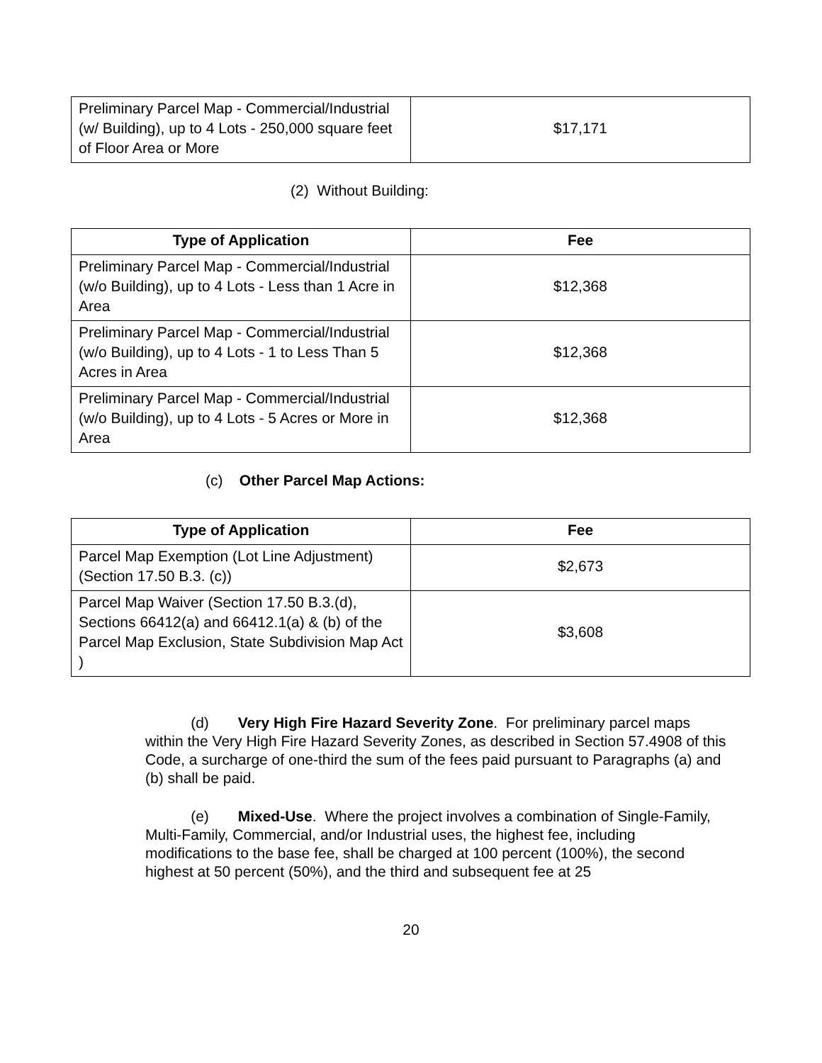| Preliminary Parcel Map - Commercial/Industrial (w/ Building), up to 4 Lots - 250,000 square feet of Floor Area or More | $17,171 |
(2) Without Building:
| Type of Application | Fee |
| --- | --- |
| Preliminary Parcel Map - Commercial/Industrial (w/o Building), up to 4 Lots - Less than 1 Acre in Area | $12,368 |
| Preliminary Parcel Map - Commercial/Industrial (w/o Building), up to 4 Lots - 1 to Less Than 5 Acres in Area | $12,368 |
| Preliminary Parcel Map - Commercial/Industrial (w/o Building), up to 4 Lots - 5 Acres or More in Area | $12,368 |
(c) Other Parcel Map Actions:
| Type of Application | Fee |
| --- | --- |
| Parcel Map Exemption (Lot Line Adjustment) (Section 17.50 B.3. (c)) | $2,673 |
| Parcel Map Waiver (Section 17.50 B.3.(d), Sections 66412(a) and 66412.1(a) & (b) of the Parcel Map Exclusion, State Subdivision Map Act ) | $3,608 |
(d) Very High Fire Hazard Severity Zone. For preliminary parcel maps within the Very High Fire Hazard Severity Zones, as described in Section 57.4908 of this Code, a surcharge of one-third the sum of the fees paid pursuant to Paragraphs (a) and (b) shall be paid.
(e) Mixed-Use. Where the project involves a combination of Single-Family, Multi-Family, Commercial, and/or Industrial uses, the highest fee, including modifications to the base fee, shall be charged at 100 percent (100%), the second highest at 50 percent (50%), and the third and subsequent fee at 25
20